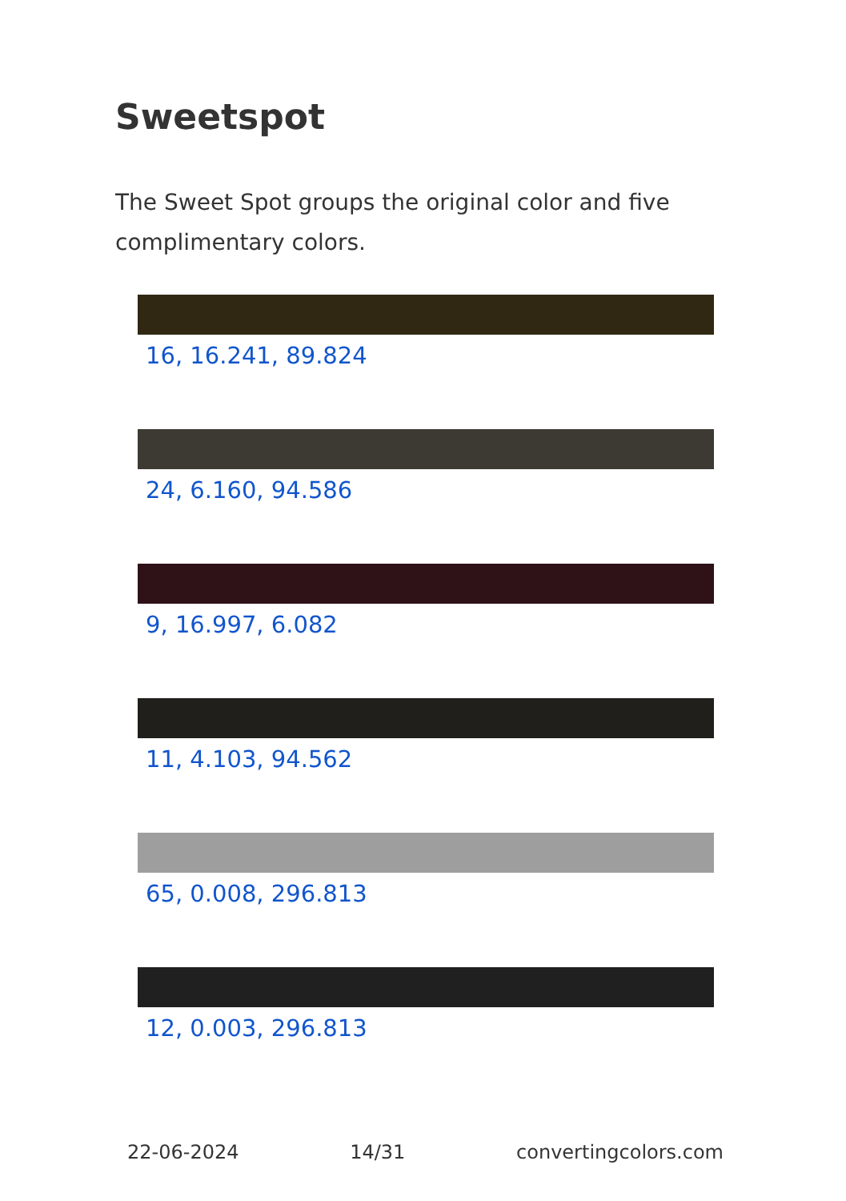Sweetspot
The Sweet Spot groups the original color and five complimentary colors.
16, 16.241, 89.824
24, 6.160, 94.586
9, 16.997, 6.082
11, 4.103, 94.562
65, 0.008, 296.813
12, 0.003, 296.813
22-06-2024 14/31 convertingcolors.com